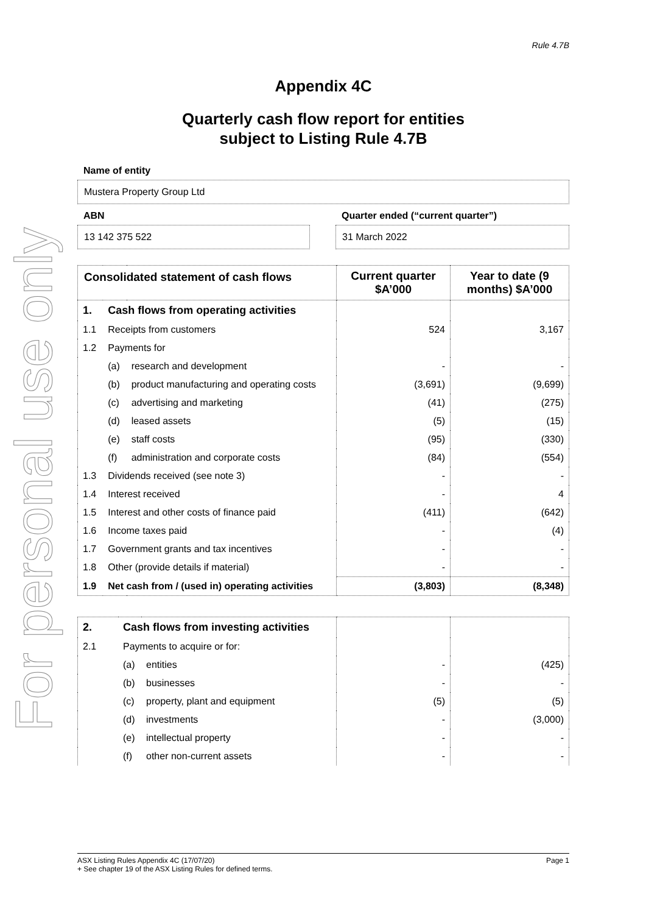For personal use only
Rule 4.7B
Appendix 4C
Quarterly cash flow report for entities
subject to Listing Rule 4.7B
Name of entity
Mustera Property Group Ltd
ABN
13 142 375 522
Quarter ended (“current quarter”)
31 March 2022
| Consolidated statement of cash flows | | | Current quarter $A’000 | Year to date (9 months) $A’000 |
| --- | --- | --- | --- | --- |
| 1. | Cash flows from operating activities | | | |
| 1.1 | Receipts from customers | | 524 | 3,167 |
| 1.2 | Payments for | | | |
| | (a) | research and development | - | - |
| | (b) | product manufacturing and operating costs | (3,691) | (9,699) |
| | (c) | advertising and marketing | (41) | (275) |
| | (d) | leased assets | (5) | (15) |
| | (e) | staff costs | (95) | (330) |
| | (f) | administration and corporate costs | (84) | (554) |
| 1.3 | Dividends received (see note 3) | | - | - |
| 1.4 | Interest received | | - | 4 |
| 1.5 | Interest and other costs of finance paid | | (411) | (642) |
| 1.6 | Income taxes paid | | - | (4) |
| 1.7 | Government grants and tax incentives | | - | - |
| 1.8 | Other (provide details if material) | | - | - |
| 1.9 | Net cash from / (used in) operating activities | | (3,803) | (8,348) |
| 2. | Cash flows from investing activities | | | |
| 2.1 | Payments to acquire or for: | | | |
| | (a) | entities | - | (425) |
| | (b) | businesses | - | - |
| | (c) | property, plant and equipment | (5) | (5) |
| | (d) | investments | - | (3,000) |
| | (e) | intellectual property | - | - |
| | (f) | other non-current assets | - | - |
ASX Listing Rules Appendix 4C (17/07/20) Page 1
+ See chapter 19 of the ASX Listing Rules for defined terms.